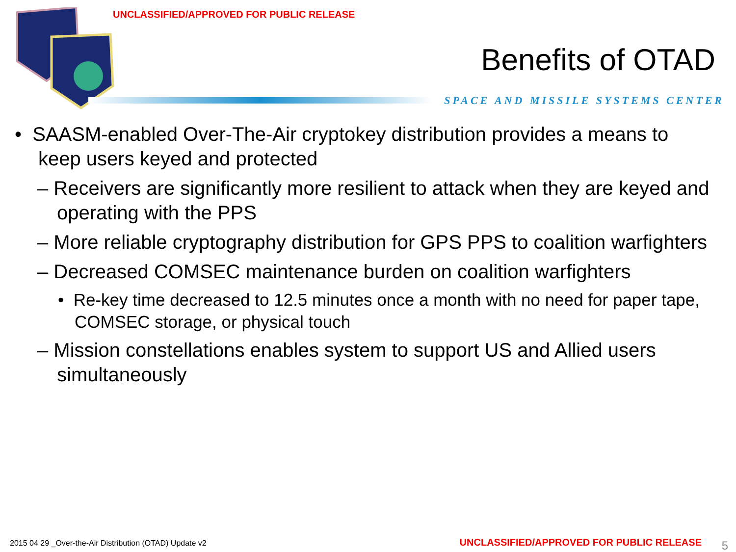UNCLASSIFIED/APPROVED FOR PUBLIC RELEASE
Benefits of OTAD
SPACE AND MISSILE SYSTEMS CENTER
• SAASM-enabled Over-The-Air cryptokey distribution provides a means to keep users keyed and protected
– Receivers are significantly more resilient to attack when they are keyed and operating with the PPS
– More reliable cryptography distribution for GPS PPS to coalition warfighters
– Decreased COMSEC maintenance burden on coalition warfighters
• Re-key time decreased to 12.5 minutes once a month with no need for paper tape, COMSEC storage, or physical touch
– Mission constellations enables system to support US and Allied users simultaneously
2015 04 29 _Over-the-Air Distribution (OTAD) Update v2
UNCLASSIFIED/APPROVED FOR PUBLIC RELEASE
5